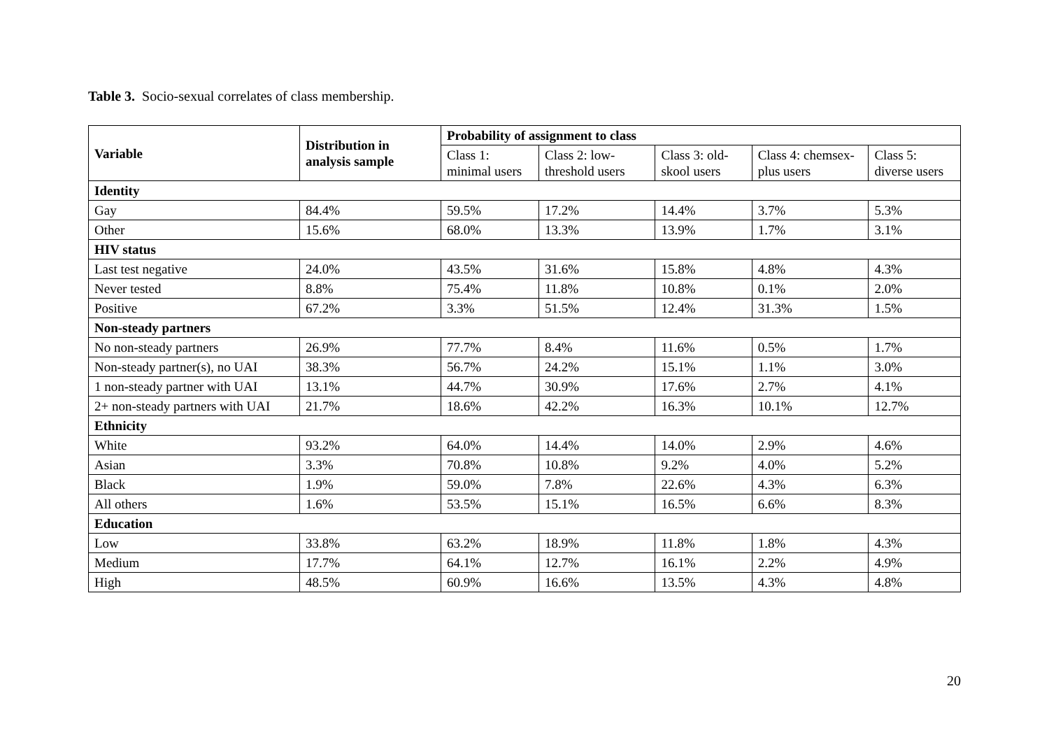Table 3. Socio-sexual correlates of class membership.
| Variable | Distribution in analysis sample | Probability of assignment to class | | | | |
| --- | --- | --- | --- | --- | --- | --- |
| | | Class 1: minimal users | Class 2: low-threshold users | Class 3: old-skool users | Class 4: chemsex-plus users | Class 5: diverse users |
| Identity | | | | | | |
| Gay | 84.4% | 59.5% | 17.2% | 14.4% | 3.7% | 5.3% |
| Other | 15.6% | 68.0% | 13.3% | 13.9% | 1.7% | 3.1% |
| HIV status | | | | | | |
| Last test negative | 24.0% | 43.5% | 31.6% | 15.8% | 4.8% | 4.3% |
| Never tested | 8.8% | 75.4% | 11.8% | 10.8% | 0.1% | 2.0% |
| Positive | 67.2% | 3.3% | 51.5% | 12.4% | 31.3% | 1.5% |
| Non-steady partners | | | | | | |
| No non-steady partners | 26.9% | 77.7% | 8.4% | 11.6% | 0.5% | 1.7% |
| Non-steady partner(s), no UAI | 38.3% | 56.7% | 24.2% | 15.1% | 1.1% | 3.0% |
| 1 non-steady partner with UAI | 13.1% | 44.7% | 30.9% | 17.6% | 2.7% | 4.1% |
| 2+ non-steady partners with UAI | 21.7% | 18.6% | 42.2% | 16.3% | 10.1% | 12.7% |
| Ethnicity | | | | | | |
| White | 93.2% | 64.0% | 14.4% | 14.0% | 2.9% | 4.6% |
| Asian | 3.3% | 70.8% | 10.8% | 9.2% | 4.0% | 5.2% |
| Black | 1.9% | 59.0% | 7.8% | 22.6% | 4.3% | 6.3% |
| All others | 1.6% | 53.5% | 15.1% | 16.5% | 6.6% | 8.3% |
| Education | | | | | | |
| Low | 33.8% | 63.2% | 18.9% | 11.8% | 1.8% | 4.3% |
| Medium | 17.7% | 64.1% | 12.7% | 16.1% | 2.2% | 4.9% |
| High | 48.5% | 60.9% | 16.6% | 13.5% | 4.3% | 4.8% |
20